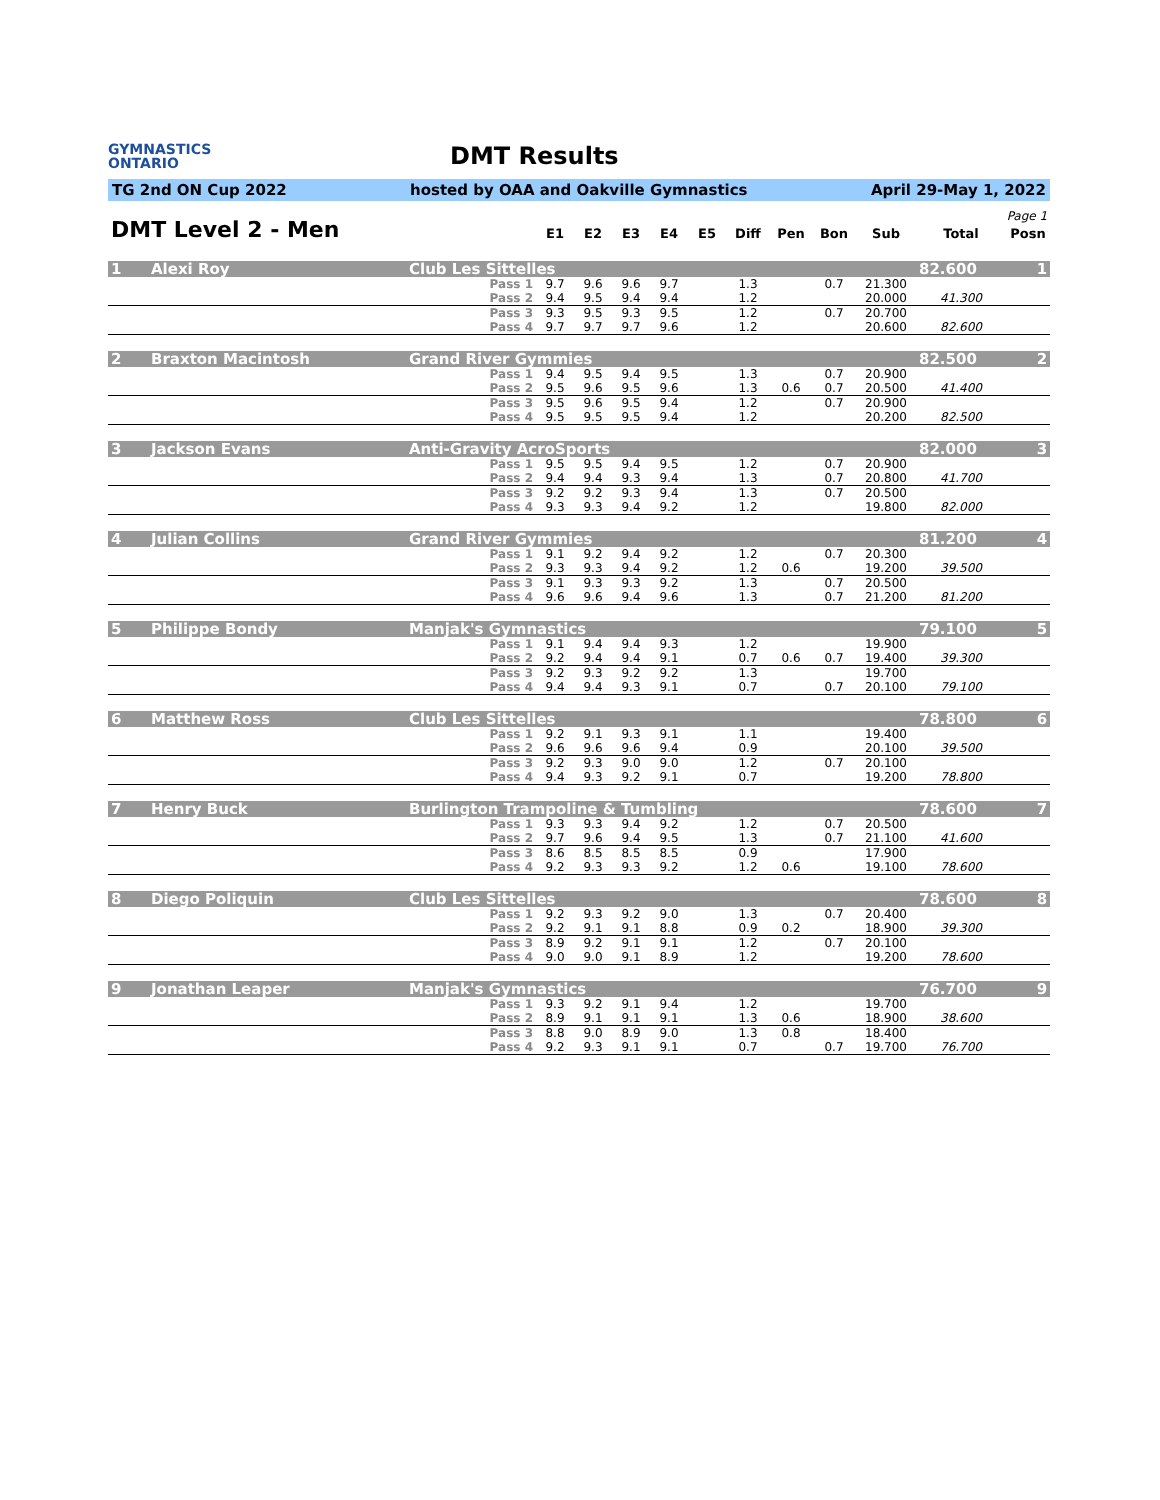GYMNASTICS
ONTARIO
DMT Results
TG 2nd ON Cup 2022 hosted by OAA and Oakville Gymnastics April 29-May 1, 2022
| Page 1 | | | | | | | | | | | |
| DMT Level 2 - Men | E1 | E2 | E3 | E4 | E5 | Diff | Pen | Bon | Sub | Total | Posn |
| 1 | Alexi Roy | Club Les Sittelles | | | | | | | | | | 82.600 | 1 |
| | | Pass 1 | 9.7 | 9.6 | 9.6 | 9.7 | | 1.3 | | 0.7 | 21.300 | | |
| | | Pass 2 | 9.4 | 9.5 | 9.4 | 9.4 | | 1.2 | | | 20.000 | 41.300 | |
| | | Pass 3 | 9.3 | 9.5 | 9.3 | 9.5 | | 1.2 | | 0.7 | 20.700 | | |
| | | Pass 4 | 9.7 | 9.7 | 9.7 | 9.6 | | 1.2 | | | 20.600 | 82.600 | |
| 2 | Braxton Macintosh | Grand River Gymmies | | | | | | | | | | 82.500 | 2 |
| | | Pass 1 | 9.4 | 9.5 | 9.4 | 9.5 | | 1.3 | | 0.7 | 20.900 | | |
| | | Pass 2 | 9.5 | 9.6 | 9.5 | 9.6 | | 1.3 | 0.6 | 0.7 | 20.500 | 41.400 | |
| | | Pass 3 | 9.5 | 9.6 | 9.5 | 9.4 | | 1.2 | | 0.7 | 20.900 | | |
| | | Pass 4 | 9.5 | 9.5 | 9.5 | 9.4 | | 1.2 | | | 20.200 | 82.500 | |
| 3 | Jackson Evans | Anti-Gravity AcroSports | | | | | | | | | | 82.000 | 3 |
| | | Pass 1 | 9.5 | 9.5 | 9.4 | 9.5 | | 1.2 | | 0.7 | 20.900 | | |
| | | Pass 2 | 9.4 | 9.4 | 9.3 | 9.4 | | 1.3 | | 0.7 | 20.800 | 41.700 | |
| | | Pass 3 | 9.2 | 9.2 | 9.3 | 9.4 | | 1.3 | | 0.7 | 20.500 | | |
| | | Pass 4 | 9.3 | 9.3 | 9.4 | 9.2 | | 1.2 | | | 19.800 | 82.000 | |
| 4 | Julian Collins | Grand River Gymmies | | | | | | | | | | 81.200 | 4 |
| | | Pass 1 | 9.1 | 9.2 | 9.4 | 9.2 | | 1.2 | | 0.7 | 20.300 | | |
| | | Pass 2 | 9.3 | 9.3 | 9.4 | 9.2 | | 1.2 | 0.6 | | 19.200 | 39.500 | |
| | | Pass 3 | 9.1 | 9.3 | 9.3 | 9.2 | | 1.3 | | 0.7 | 20.500 | | |
| | | Pass 4 | 9.6 | 9.6 | 9.4 | 9.6 | | 1.3 | | 0.7 | 21.200 | 81.200 | |
| 5 | Philippe Bondy | Manjak's Gymnastics | | | | | | | | | | 79.100 | 5 |
| | | Pass 1 | 9.1 | 9.4 | 9.4 | 9.3 | | 1.2 | | | 19.900 | | |
| | | Pass 2 | 9.2 | 9.4 | 9.4 | 9.1 | | 0.7 | 0.6 | 0.7 | 19.400 | 39.300 | |
| | | Pass 3 | 9.2 | 9.3 | 9.2 | 9.2 | | 1.3 | | | 19.700 | | |
| | | Pass 4 | 9.4 | 9.4 | 9.3 | 9.1 | | 0.7 | | 0.7 | 20.100 | 79.100 | |
| 6 | Matthew Ross | Club Les Sittelles | | | | | | | | | | 78.800 | 6 |
| | | Pass 1 | 9.2 | 9.1 | 9.3 | 9.1 | | 1.1 | | | 19.400 | | |
| | | Pass 2 | 9.6 | 9.6 | 9.6 | 9.4 | | 0.9 | | | 20.100 | 39.500 | |
| | | Pass 3 | 9.2 | 9.3 | 9.0 | 9.0 | | 1.2 | | 0.7 | 20.100 | | |
| | | Pass 4 | 9.4 | 9.3 | 9.2 | 9.1 | | 0.7 | | | 19.200 | 78.800 | |
| 7 | Henry Buck | Burlington Trampoline & Tumbling | | | | | | | | | | 78.600 | 7 |
| | | Pass 1 | 9.3 | 9.3 | 9.4 | 9.2 | | 1.2 | | 0.7 | 20.500 | | |
| | | Pass 2 | 9.7 | 9.6 | 9.4 | 9.5 | | 1.3 | | 0.7 | 21.100 | 41.600 | |
| | | Pass 3 | 8.6 | 8.5 | 8.5 | 8.5 | | 0.9 | | | 17.900 | | |
| | | Pass 4 | 9.2 | 9.3 | 9.3 | 9.2 | | 1.2 | 0.6 | | 19.100 | 78.600 | |
| 8 | Diego Poliquin | Club Les Sittelles | | | | | | | | | | 78.600 | 8 |
| | | Pass 1 | 9.2 | 9.3 | 9.2 | 9.0 | | 1.3 | | 0.7 | 20.400 | | |
| | | Pass 2 | 9.2 | 9.1 | 9.1 | 8.8 | | 0.9 | 0.2 | | 18.900 | 39.300 | |
| | | Pass 3 | 8.9 | 9.2 | 9.1 | 9.1 | | 1.2 | | 0.7 | 20.100 | | |
| | | Pass 4 | 9.0 | 9.0 | 9.1 | 8.9 | | 1.2 | | | 19.200 | 78.600 | |
| 9 | Jonathan Leaper | Manjak's Gymnastics | | | | | | | | | | 76.700 | 9 |
| | | Pass 1 | 9.3 | 9.2 | 9.1 | 9.4 | | 1.2 | | | 19.700 | | |
| | | Pass 2 | 8.9 | 9.1 | 9.1 | 9.1 | | 1.3 | 0.6 | | 18.900 | 38.600 | |
| | | Pass 3 | 8.8 | 9.0 | 8.9 | 9.0 | | 1.3 | 0.8 | | 18.400 | | |
| | | Pass 4 | 9.2 | 9.3 | 9.1 | 9.1 | | 0.7 | | 0.7 | 19.700 | 76.700 | |